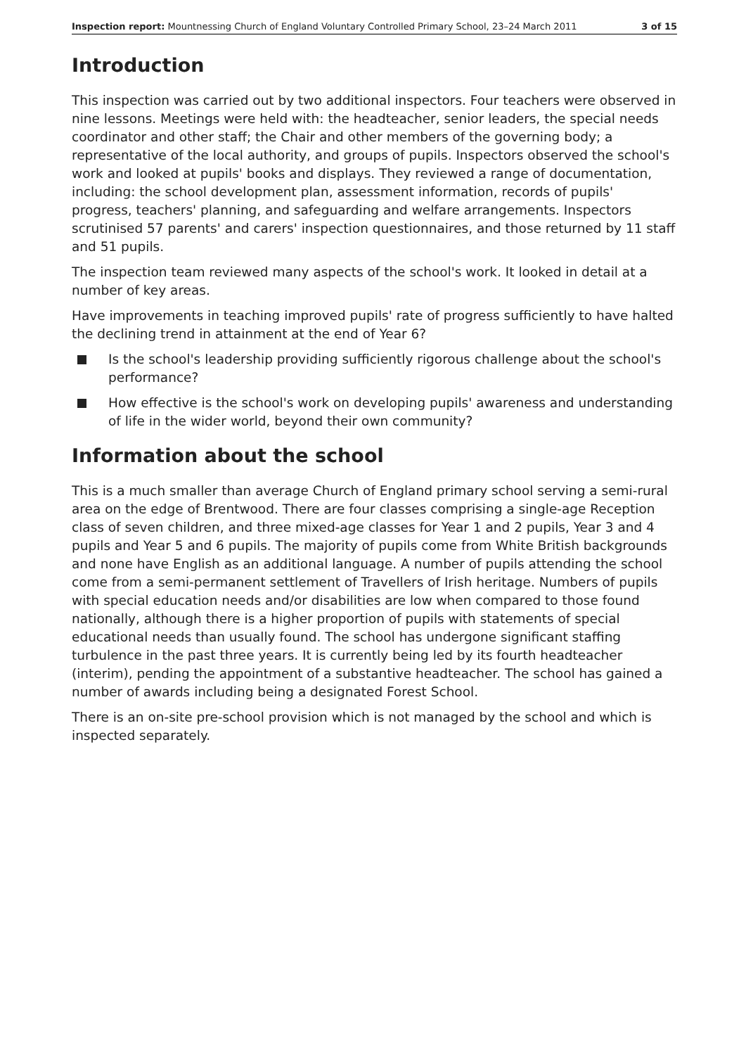Inspection report: Mountnessing Church of England Voluntary Controlled Primary School, 23–24 March 2011 3 of 15
Introduction
This inspection was carried out by two additional inspectors. Four teachers were observed in nine lessons. Meetings were held with: the headteacher, senior leaders, the special needs coordinator and other staff; the Chair and other members of the governing body; a representative of the local authority, and groups of pupils. Inspectors observed the school's work and looked at pupils' books and displays. They reviewed a range of documentation, including: the school development plan, assessment information, records of pupils' progress, teachers' planning, and safeguarding and welfare arrangements. Inspectors scrutinised 57 parents' and carers' inspection questionnaires, and those returned by 11 staff and 51 pupils.
The inspection team reviewed many aspects of the school's work. It looked in detail at a number of key areas.
Have improvements in teaching improved pupils' rate of progress sufficiently to have halted the declining trend in attainment at the end of Year 6?
Is the school's leadership providing sufficiently rigorous challenge about the school's performance?
How effective is the school's work on developing pupils' awareness and understanding of life in the wider world, beyond their own community?
Information about the school
This is a much smaller than average Church of England primary school serving a semi-rural area on the edge of Brentwood. There are four classes comprising a single-age Reception class of seven children, and three mixed-age classes for Year 1 and 2 pupils, Year 3 and 4 pupils and Year 5 and 6 pupils. The majority of pupils come from White British backgrounds and none have English as an additional language. A number of pupils attending the school come from a semi-permanent settlement of Travellers of Irish heritage. Numbers of pupils with special education needs and/or disabilities are low when compared to those found nationally, although there is a higher proportion of pupils with statements of special educational needs than usually found. The school has undergone significant staffing turbulence in the past three years. It is currently being led by its fourth headteacher (interim), pending the appointment of a substantive headteacher. The school has gained a number of awards including being a designated Forest School.
There is an on-site pre-school provision which is not managed by the school and which is inspected separately.